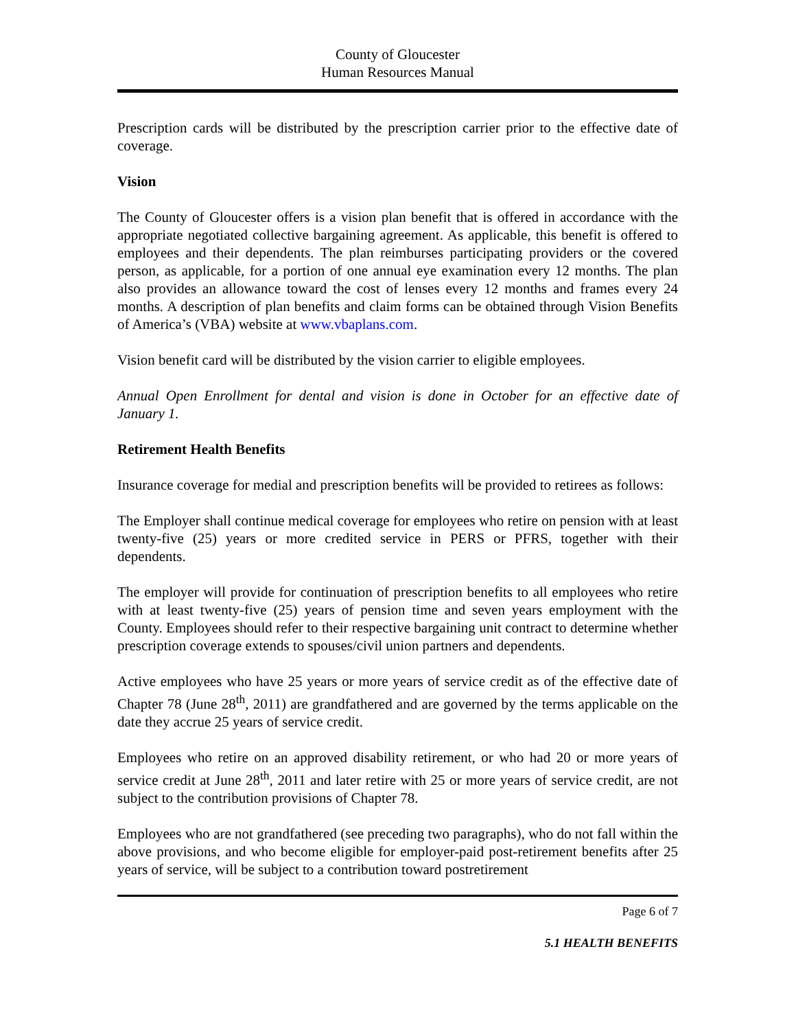County of Gloucester
Human Resources Manual
Prescription cards will be distributed by the prescription carrier prior to the effective date of coverage.
Vision
The County of Gloucester offers is a vision plan benefit that is offered in accordance with the appropriate negotiated collective bargaining agreement. As applicable, this benefit is offered to employees and their dependents. The plan reimburses participating providers or the covered person, as applicable, for a portion of one annual eye examination every 12 months. The plan also provides an allowance toward the cost of lenses every 12 months and frames every 24 months. A description of plan benefits and claim forms can be obtained through Vision Benefits of America’s (VBA) website at www.vbaplans.com.
Vision benefit card will be distributed by the vision carrier to eligible employees.
Annual Open Enrollment for dental and vision is done in October for an effective date of January 1.
Retirement Health Benefits
Insurance coverage for medial and prescription benefits will be provided to retirees as follows:
The Employer shall continue medical coverage for employees who retire on pension with at least twenty-five (25) years or more credited service in PERS or PFRS, together with their dependents.
The employer will provide for continuation of prescription benefits to all employees who retire with at least twenty-five (25) years of pension time and seven years employment with the County. Employees should refer to their respective bargaining unit contract to determine whether prescription coverage extends to spouses/civil union partners and dependents.
Active employees who have 25 years or more years of service credit as of the effective date of Chapter 78 (June 28<sup>th</sup>, 2011) are grandfathered and are governed by the terms applicable on the date they accrue 25 years of service credit.
Employees who retire on an approved disability retirement, or who had 20 or more years of service credit at June 28<sup>th</sup>, 2011 and later retire with 25 or more years of service credit, are not subject to the contribution provisions of Chapter 78.
Employees who are not grandfathered (see preceding two paragraphs), who do not fall within the above provisions, and who become eligible for employer-paid post-retirement benefits after 25 years of service, will be subject to a contribution toward postretirement
Page 6 of 7
5.1 HEALTH BENEFITS